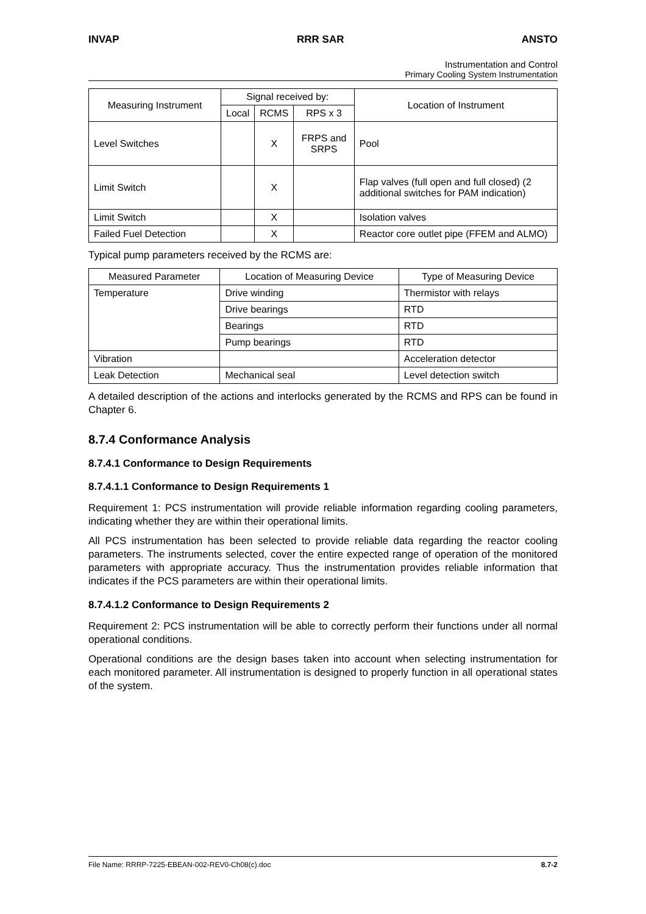INVAP RRR SAR ANSTO
Instrumentation and Control
Primary Cooling System Instrumentation
| Measuring Instrument | Signal received by: | | | Location of Instrument |
| --- | --- | --- | --- | --- |
| | Local | RCMS | RPS x 3 | |
| Level Switches | | X | FRPS and SRPS | Pool |
| Limit Switch | | X | | Flap valves (full open and full closed) (2 additional switches for PAM indication) |
| Limit Switch | | X | | Isolation valves |
| Failed Fuel Detection | | X | | Reactor core outlet pipe (FFEM and ALMO) |
Typical pump parameters received by the RCMS are:
| Measured Parameter | Location of Measuring Device | Type of Measuring Device |
| --- | --- | --- |
| Temperature | Drive winding | Thermistor with relays |
| | Drive bearings | RTD |
| | Bearings | RTD |
| | Pump bearings | RTD |
| Vibration | | Acceleration detector |
| Leak Detection | Mechanical seal | Level detection switch |
A detailed description of the actions and interlocks generated by the RCMS and RPS can be found in Chapter 6.
8.7.4 Conformance Analysis
8.7.4.1 Conformance to Design Requirements
8.7.4.1.1 Conformance to Design Requirements 1
Requirement 1: PCS instrumentation will provide reliable information regarding cooling parameters, indicating whether they are within their operational limits.
All PCS instrumentation has been selected to provide reliable data regarding the reactor cooling parameters. The instruments selected, cover the entire expected range of operation of the monitored parameters with appropriate accuracy. Thus the instrumentation provides reliable information that indicates if the PCS parameters are within their operational limits.
8.7.4.1.2 Conformance to Design Requirements 2
Requirement 2: PCS instrumentation will be able to correctly perform their functions under all normal operational conditions.
Operational conditions are the design bases taken into account when selecting instrumentation for each monitored parameter. All instrumentation is designed to properly function in all operational states of the system.
File Name: RRRP-7225-EBEAN-002-REV0-Ch08(c).doc 8.7-2